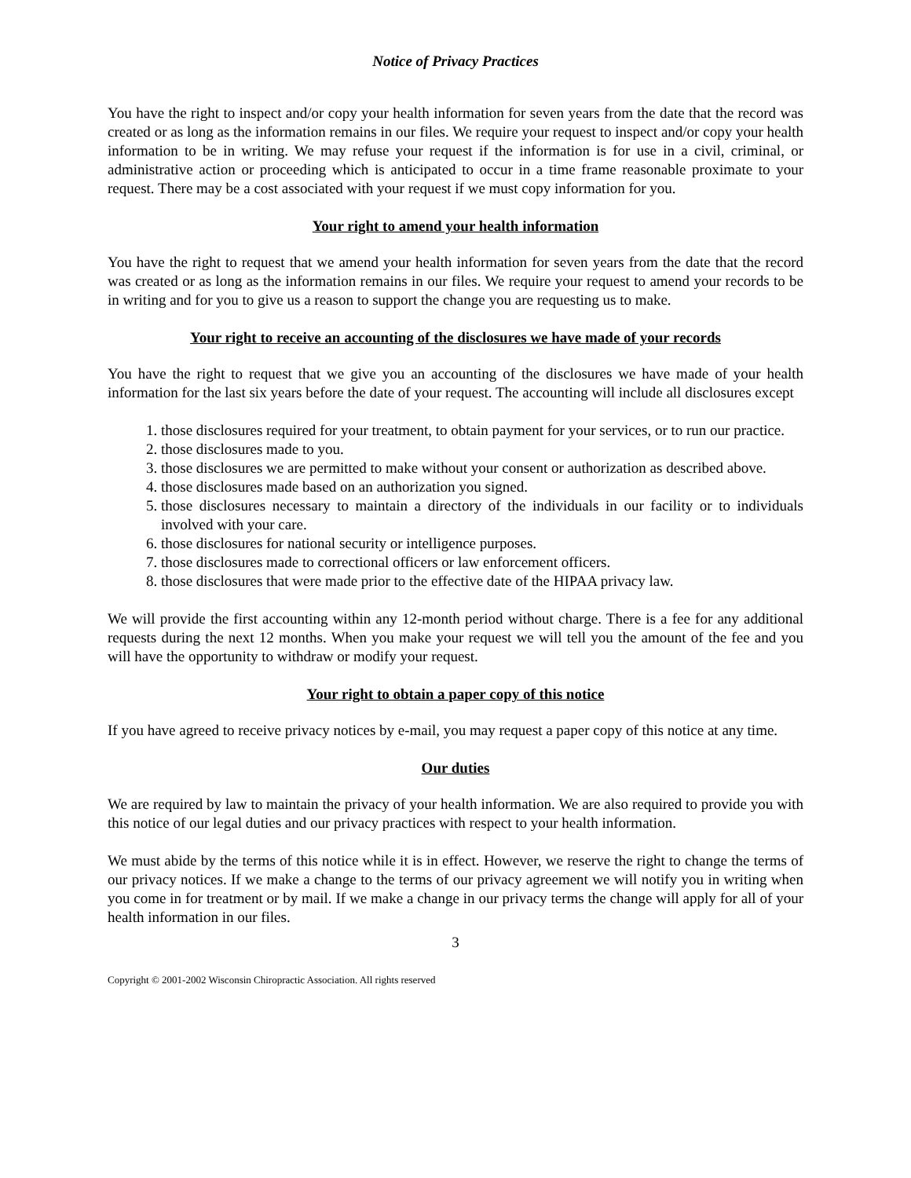Notice of Privacy Practices
You have the right to inspect and/or copy your health information for seven years from the date that the record was created or as long as the information remains in our files. We require your request to inspect and/or copy your health information to be in writing. We may refuse your request if the information is for use in a civil, criminal, or administrative action or proceeding which is anticipated to occur in a time frame reasonable proximate to your request. There may be a cost associated with your request if we must copy information for you.
Your right to amend your health information
You have the right to request that we amend your health information for seven years from the date that the record was created or as long as the information remains in our files. We require your request to amend your records to be in writing and for you to give us a reason to support the change you are requesting us to make.
Your right to receive an accounting of the disclosures we have made of your records
You have the right to request that we give you an accounting of the disclosures we have made of your health information for the last six years before the date of your request. The accounting will include all disclosures except
1. those disclosures required for your treatment, to obtain payment for your services, or to run our practice.
2. those disclosures made to you.
3. those disclosures we are permitted to make without your consent or authorization as described above.
4. those disclosures made based on an authorization you signed.
5. those disclosures necessary to maintain a directory of the individuals in our facility or to individuals involved with your care.
6. those disclosures for national security or intelligence purposes.
7. those disclosures made to correctional officers or law enforcement officers.
8. those disclosures that were made prior to the effective date of the HIPAA privacy law.
We will provide the first accounting within any 12-month period without charge. There is a fee for any additional requests during the next 12 months. When you make your request we will tell you the amount of the fee and you will have the opportunity to withdraw or modify your request.
Your right to obtain a paper copy of this notice
If you have agreed to receive privacy notices by e-mail, you may request a paper copy of this notice at any time.
Our duties
We are required by law to maintain the privacy of your health information. We are also required to provide you with this notice of our legal duties and our privacy practices with respect to your health information.
We must abide by the terms of this notice while it is in effect. However, we reserve the right to change the terms of our privacy notices. If we make a change to the terms of our privacy agreement we will notify you in writing when you come in for treatment or by mail. If we make a change in our privacy terms the change will apply for all of your health information in our files.
3
Copyright © 2001-2002 Wisconsin Chiropractic Association. All rights reserved